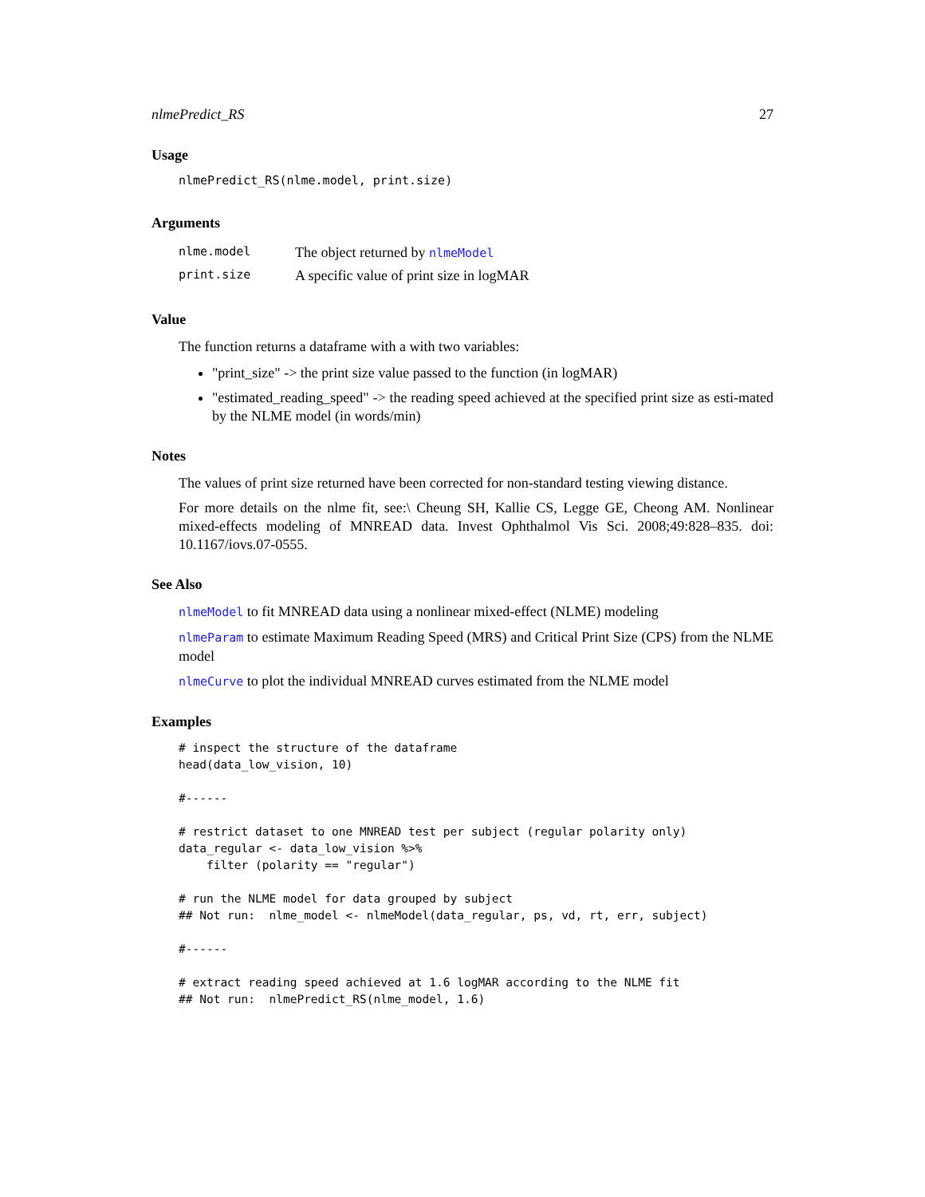nlmePredict_RS 27
Usage
nlmePredict_RS(nlme.model, print.size)
Arguments
| nlme.model | The object returned by nlmeModel |
| print.size | A specific value of print size in logMAR |
Value
The function returns a dataframe with a with two variables:
"print_size" -> the print size value passed to the function (in logMAR)
"estimated_reading_speed" -> the reading speed achieved at the specified print size as esti-mated by the NLME model (in words/min)
Notes
The values of print size returned have been corrected for non-standard testing viewing distance.
For more details on the nlme fit, see:\ Cheung SH, Kallie CS, Legge GE, Cheong AM. Nonlinear mixed-effects modeling of MNREAD data. Invest Ophthalmol Vis Sci. 2008;49:828–835. doi: 10.1167/iovs.07-0555.
See Also
nlmeModel to fit MNREAD data using a nonlinear mixed-effect (NLME) modeling
nlmeParam to estimate Maximum Reading Speed (MRS) and Critical Print Size (CPS) from the NLME model
nlmeCurve to plot the individual MNREAD curves estimated from the NLME model
Examples
# inspect the structure of the dataframe
head(data_low_vision, 10)

#------

# restrict dataset to one MNREAD test per subject (regular polarity only)
data_regular <- data_low_vision %>%
    filter (polarity == "regular")

# run the NLME model for data grouped by subject
## Not run:  nlme_model <- nlmeModel(data_regular, ps, vd, rt, err, subject)

#------

# extract reading speed achieved at 1.6 logMAR according to the NLME fit
## Not run:  nlmePredict_RS(nlme_model, 1.6)